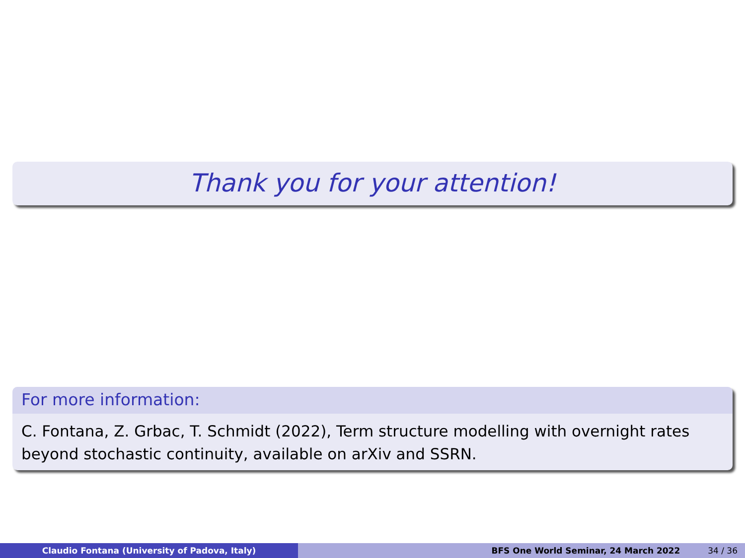Thank you for your attention!
For more information:
C. Fontana, Z. Grbac, T. Schmidt (2022), Term structure modelling with overnight rates beyond stochastic continuity, available on arXiv and SSRN.
Claudio Fontana (University of Padova, Italy) BFS One World Seminar, 24 March 2022 34 / 36